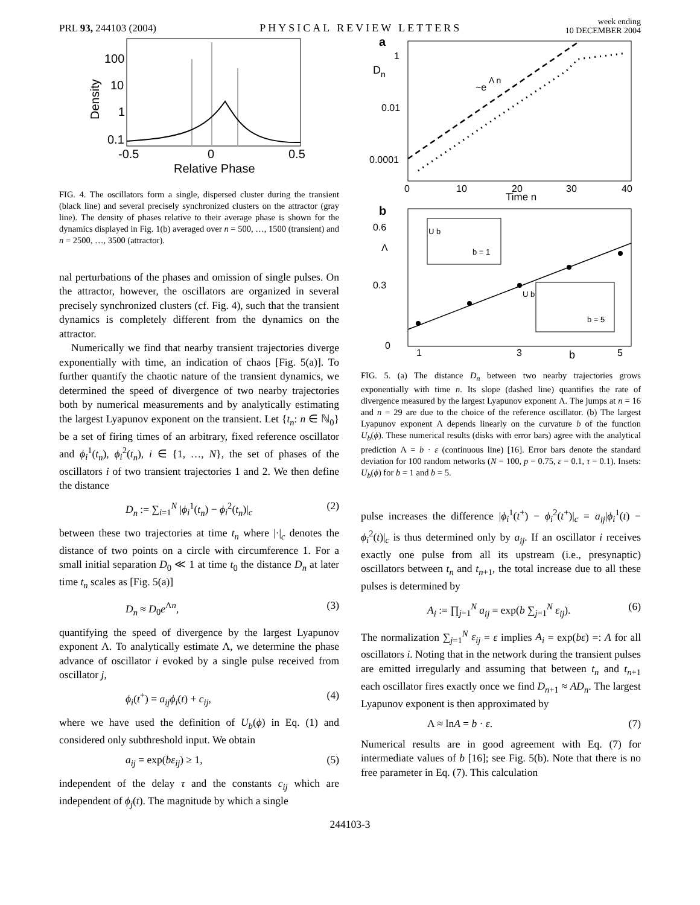PRL 93, 244103 (2004)
PHYSICAL REVIEW LETTERS
week ending
10 DECEMBER 2004
100
10
1
0.1
-0.5
0
0.5
Relative Phase
Density
FIG. 4. The oscillators form a single, dispersed cluster during the transient (black line) and several precisely synchronized clusters on the attractor (gray line). The density of phases relative to their average phase is shown for the dynamics displayed in Fig. 1(b) averaged over n = 500, …, 1500 (transient) and n = 2500, …, 3500 (attractor).
nal perturbations of the phases and omission of single pulses. On the attractor, however, the oscillators are organized in several precisely synchronized clusters (cf. Fig. 4), such that the transient dynamics is completely different from the dynamics on the attractor.
Numerically we find that nearby transient trajectories diverge exponentially with time, an indication of chaos [Fig. 5(a)]. To further quantify the chaotic nature of the transient dynamics, we determined the speed of divergence of two nearby trajectories both by numerical measurements and by analytically estimating the largest Lyapunov exponent on the transient. Let {t<sub>n</sub>: n ∈ ℕ<sub>0</sub>} be a set of firing times of an arbitrary, fixed reference oscillator and ϕ<sub>i</sub><sup>1</sup>(t<sub>n</sub>), ϕ<sub>i</sub><sup>2</sup>(t<sub>n</sub>), i ∈ {1, …, N}, the set of phases of the oscillators i of two transient trajectories 1 and 2. We then define the distance
D<sub>n</sub> := ∑<sub>i=1</sub><sup>N</sup> |ϕ<sub>i</sub><sup>1</sup>(t<sub>n</sub>) − ϕ<sub>i</sub><sup>2</sup>(t<sub>n</sub>)|<sub>c</sub> (2)
between these two trajectories at time t<sub>n</sub> where |·|<sub>c</sub> denotes the distance of two points on a circle with circumference 1. For a small initial separation D<sub>0</sub> ≪ 1 at time t<sub>0</sub> the distance D<sub>n</sub> at later time t<sub>n</sub> scales as [Fig. 5(a)]
D<sub>n</sub> ≈ D<sub>0</sub>e<sup>Λn</sup>, (3)
quantifying the speed of divergence by the largest Lyapunov exponent Λ. To analytically estimate Λ, we determine the phase advance of oscillator i evoked by a single pulse received from oscillator j,
ϕ<sub>i</sub>(t<sup>+</sup>) = a<sub>ij</sub>ϕ<sub>i</sub>(t) + c<sub>ij</sub>, (4)
where we have used the definition of U<sub>b</sub>(ϕ) in Eq. (1) and considered only subthreshold input. We obtain
a<sub>ij</sub> = exp(bε<sub>ij</sub>) ≥ 1, (5)
independent of the delay τ and the constants c<sub>ij</sub> which are independent of ϕ<sub>j</sub>(t). The magnitude by which a single
a
1
D
n
0.01
0.0001
~e
Λ n
0
10
20
30
40
Time n
b
0.6
Λ
0.3
0
U b
b = 1
U b
b = 5
1
3
5
b
FIG. 5. (a) The distance D<sub>n</sub> between two nearby trajectories grows exponentially with time n. Its slope (dashed line) quantifies the rate of divergence measured by the largest Lyapunov exponent Λ. The jumps at n = 16 and n = 29 are due to the choice of the reference oscillator. (b) The largest Lyapunov exponent Λ depends linearly on the curvature b of the function U<sub>b</sub>(ϕ). These numerical results (disks with error bars) agree with the analytical prediction Λ = b · ε (continuous line) [16]. Error bars denote the standard deviation for 100 random networks (N = 100, p = 0.75, ε = 0.1, τ = 0.1). Insets: U<sub>b</sub>(ϕ) for b = 1 and b = 5.
pulse increases the difference |ϕ<sub>i</sub><sup>1</sup>(t<sup>+</sup>) − ϕ<sub>i</sub><sup>2</sup>(t<sup>+</sup>)|<sub>c</sub> = a<sub>ij</sub>|ϕ<sub>i</sub><sup>1</sup>(t) − ϕ<sub>i</sub><sup>2</sup>(t)|<sub>c</sub> is thus determined only by a<sub>ij</sub>. If an oscillator i receives exactly one pulse from all its upstream (i.e., presynaptic) oscillators between t<sub>n</sub> and t<sub>n+1</sub>, the total increase due to all these pulses is determined by
A<sub>i</sub> := ∏<sub>j=1</sub><sup>N</sup> a<sub>ij</sub> = exp(b ∑<sub>j=1</sub><sup>N</sup> ε<sub>ij</sub>). (6)
The normalization ∑<sub>j=1</sub><sup>N</sup> ε<sub>ij</sub> = ε implies A<sub>i</sub> = exp(bε) =: A for all oscillators i. Noting that in the network during the transient pulses are emitted irregularly and assuming that between t<sub>n</sub> and t<sub>n+1</sub> each oscillator fires exactly once we find D<sub>n+1</sub> ≈ AD<sub>n</sub>. The largest Lyapunov exponent is then approximated by
Λ ≈ lnA = b · ε. (7)
Numerical results are in good agreement with Eq. (7) for intermediate values of b [16]; see Fig. 5(b). Note that there is no free parameter in Eq. (7). This calculation
244103-3